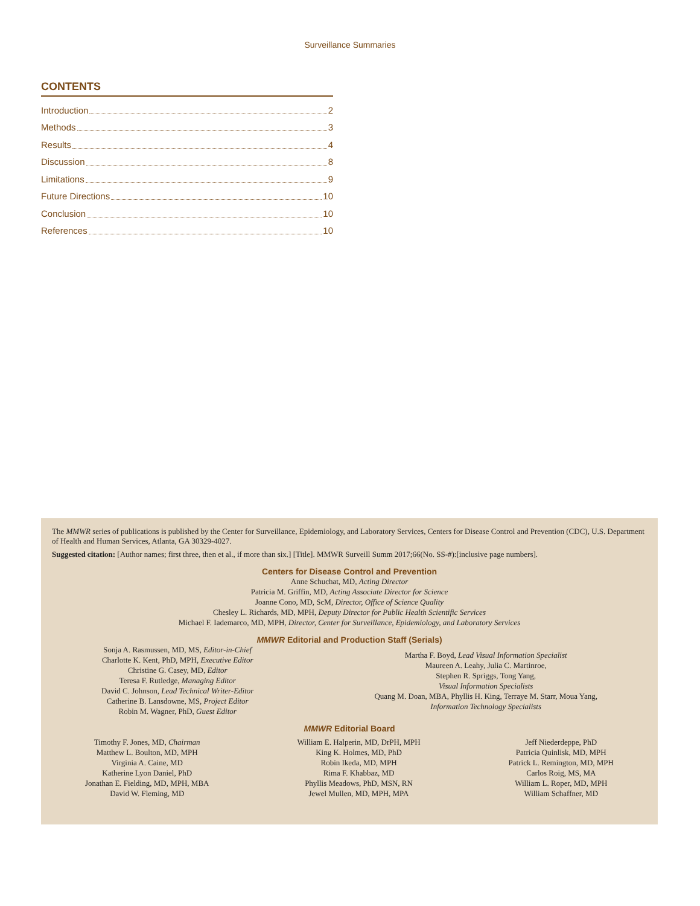Surveillance Summaries
CONTENTS
Introduction 2
Methods 3
Results 4
Discussion 8
Limitations 9
Future Directions 10
Conclusion 10
References 10
The MMWR series of publications is published by the Center for Surveillance, Epidemiology, and Laboratory Services, Centers for Disease Control and Prevention (CDC), U.S. Department of Health and Human Services, Atlanta, GA 30329-4027.
Suggested citation: [Author names; first three, then et al., if more than six.] [Title]. MMWR Surveill Summ 2017;66(No. SS-#):[inclusive page numbers].
Centers for Disease Control and Prevention
Anne Schuchat, MD, Acting Director
Patricia M. Griffin, MD, Acting Associate Director for Science
Joanne Cono, MD, ScM, Director, Office of Science Quality
Chesley L. Richards, MD, MPH, Deputy Director for Public Health Scientific Services
Michael F. Iademarco, MD, MPH, Director, Center for Surveillance, Epidemiology, and Laboratory Services
MMWR Editorial and Production Staff (Serials)
Sonja A. Rasmussen, MD, MS, Editor-in-Chief
Charlotte K. Kent, PhD, MPH, Executive Editor
Christine G. Casey, MD, Editor
Teresa F. Rutledge, Managing Editor
David C. Johnson, Lead Technical Writer-Editor
Catherine B. Lansdowne, MS, Project Editor
Robin M. Wagner, PhD, Guest Editor
Martha F. Boyd, Lead Visual Information Specialist
Maureen A. Leahy, Julia C. Martinroe,
Stephen R. Spriggs, Tong Yang,
Visual Information Specialists
Quang M. Doan, MBA, Phyllis H. King, Terraye M. Starr, Moua Yang,
Information Technology Specialists
MMWR Editorial Board
Timothy F. Jones, MD, Chairman
Matthew L. Boulton, MD, MPH
Virginia A. Caine, MD
Katherine Lyon Daniel, PhD
Jonathan E. Fielding, MD, MPH, MBA
David W. Fleming, MD
William E. Halperin, MD, DrPH, MPH
King K. Holmes, MD, PhD
Robin Ikeda, MD, MPH
Rima F. Khabbaz, MD
Phyllis Meadows, PhD, MSN, RN
Jewel Mullen, MD, MPH, MPA
Jeff Niederdeppe, PhD
Patricia Quinlisk, MD, MPH
Patrick L. Remington, MD, MPH
Carlos Roig, MS, MA
William L. Roper, MD, MPH
William Schaffner, MD